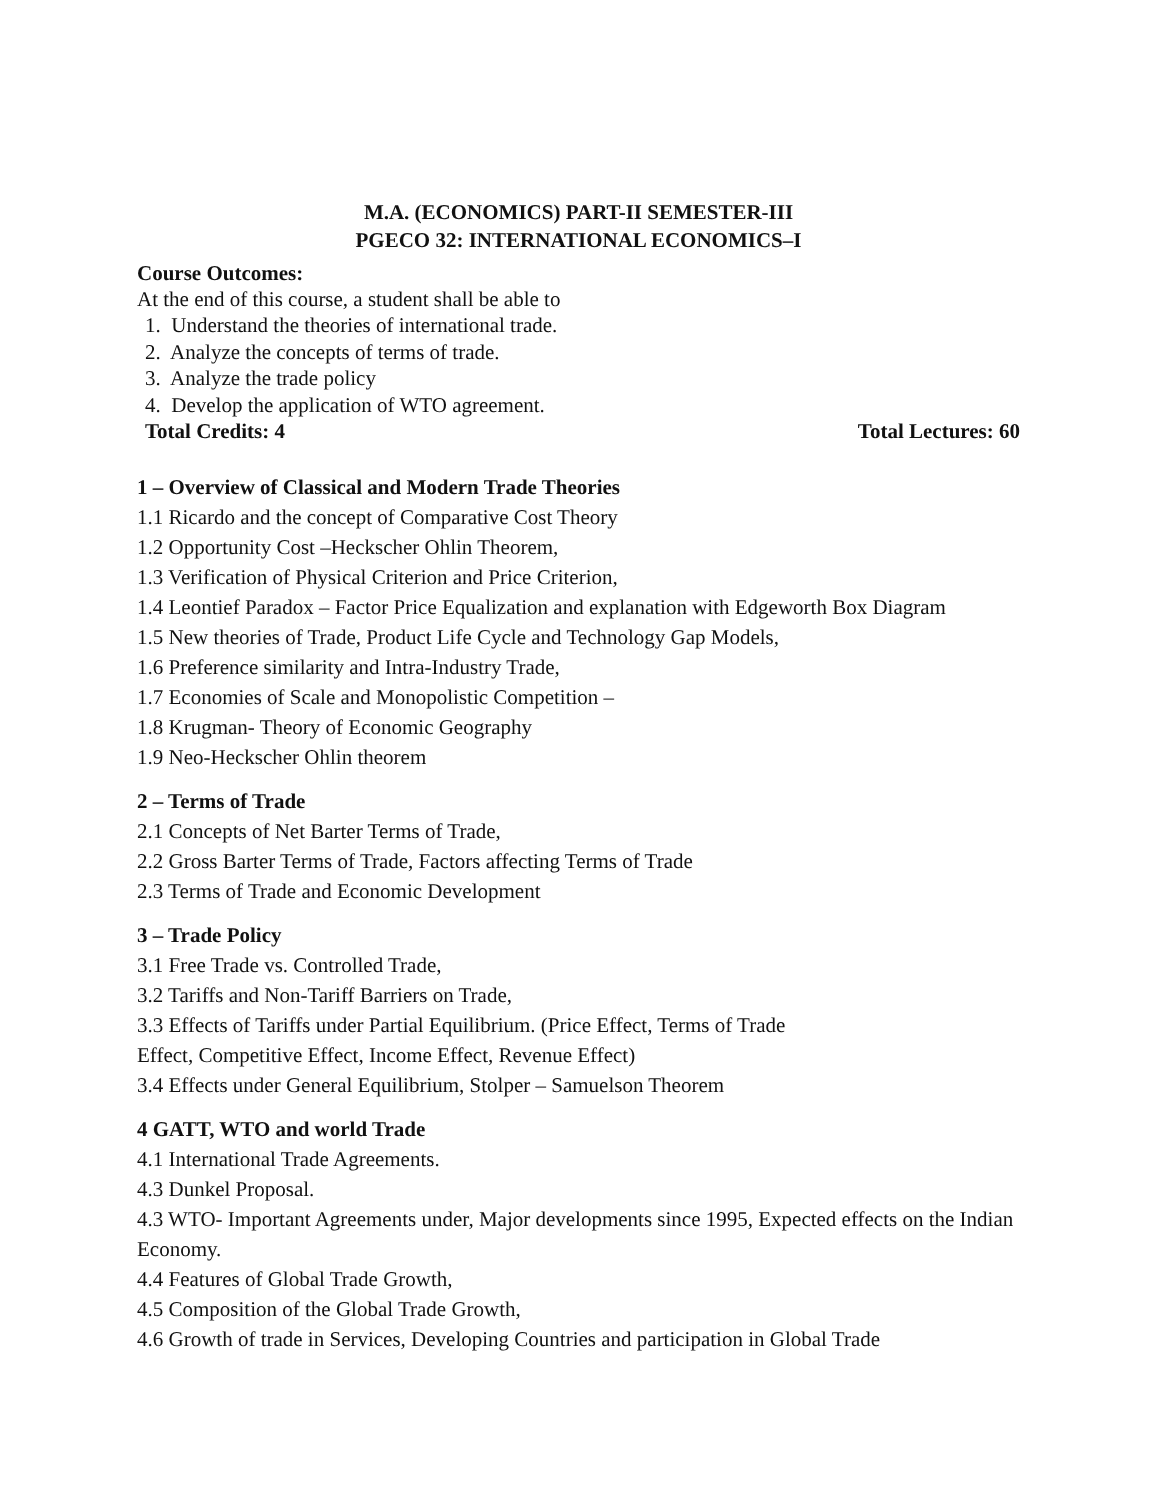M.A. (ECONOMICS) PART-II SEMESTER-III
PGECO 32: INTERNATIONAL ECONOMICS–I
Course Outcomes:
At the end of this course, a student shall be able to
1. Understand the theories of international trade.
2. Analyze the concepts of terms of trade.
3. Analyze the trade policy
4. Develop the application of WTO agreement.
Total Credits: 4 Total Lectures: 60
1 – Overview of Classical and Modern Trade Theories
1.1 Ricardo and the concept of Comparative Cost Theory
1.2 Opportunity Cost –Heckscher Ohlin Theorem,
1.3 Verification of Physical Criterion and Price Criterion,
1.4 Leontief Paradox – Factor Price Equalization and explanation with Edgeworth Box Diagram
1.5 New theories of Trade, Product Life Cycle and Technology Gap Models,
1.6 Preference similarity and Intra-Industry Trade,
1.7 Economies of Scale and Monopolistic Competition –
1.8 Krugman- Theory of Economic Geography
1.9 Neo-Heckscher Ohlin theorem
2 – Terms of Trade
2.1 Concepts of Net Barter Terms of Trade,
2.2 Gross Barter Terms of Trade, Factors affecting Terms of Trade
2.3 Terms of Trade and Economic Development
3 – Trade Policy
3.1 Free Trade vs. Controlled Trade,
3.2 Tariffs and Non-Tariff Barriers on Trade,
3.3 Effects of Tariffs under Partial Equilibrium. (Price Effect, Terms of Trade
Effect, Competitive Effect, Income Effect, Revenue Effect)
3.4 Effects under General Equilibrium, Stolper – Samuelson Theorem
4 GATT, WTO and world Trade
4.1 International Trade Agreements.
4.3 Dunkel Proposal.
4.3 WTO- Important Agreements under, Major developments since 1995, Expected effects on the Indian Economy.
4.4 Features of Global Trade Growth,
4.5 Composition of the Global Trade Growth,
4.6 Growth of trade in Services, Developing Countries and participation in Global Trade